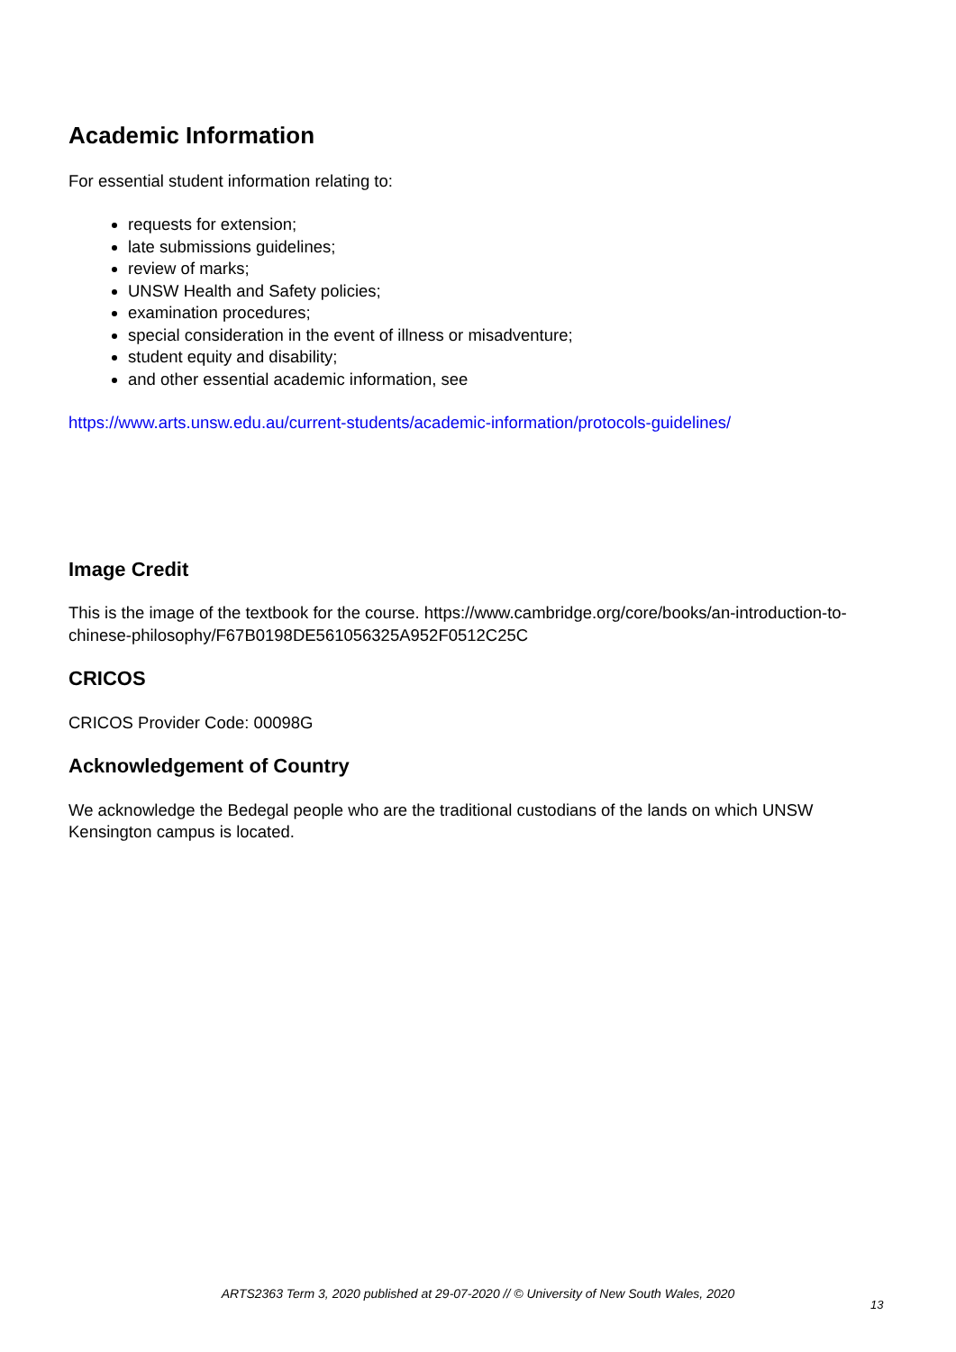Academic Information
For essential student information relating to:
requests for extension;
late submissions guidelines;
review of marks;
UNSW Health and Safety policies;
examination procedures;
special consideration in the event of illness or misadventure;
student equity and disability;
and other essential academic information, see
https://www.arts.unsw.edu.au/current-students/academic-information/protocols-guidelines/
Image Credit
This is the image of the textbook for the course. https://www.cambridge.org/core/books/an-introduction-to-chinese-philosophy/F67B0198DE561056325A952F0512C25C
CRICOS
CRICOS Provider Code: 00098G
Acknowledgement of Country
We acknowledge the Bedegal people who are the traditional custodians of the lands on which UNSW Kensington campus is located.
ARTS2363 Term 3, 2020 published at 29-07-2020 // © University of New South Wales, 2020
13